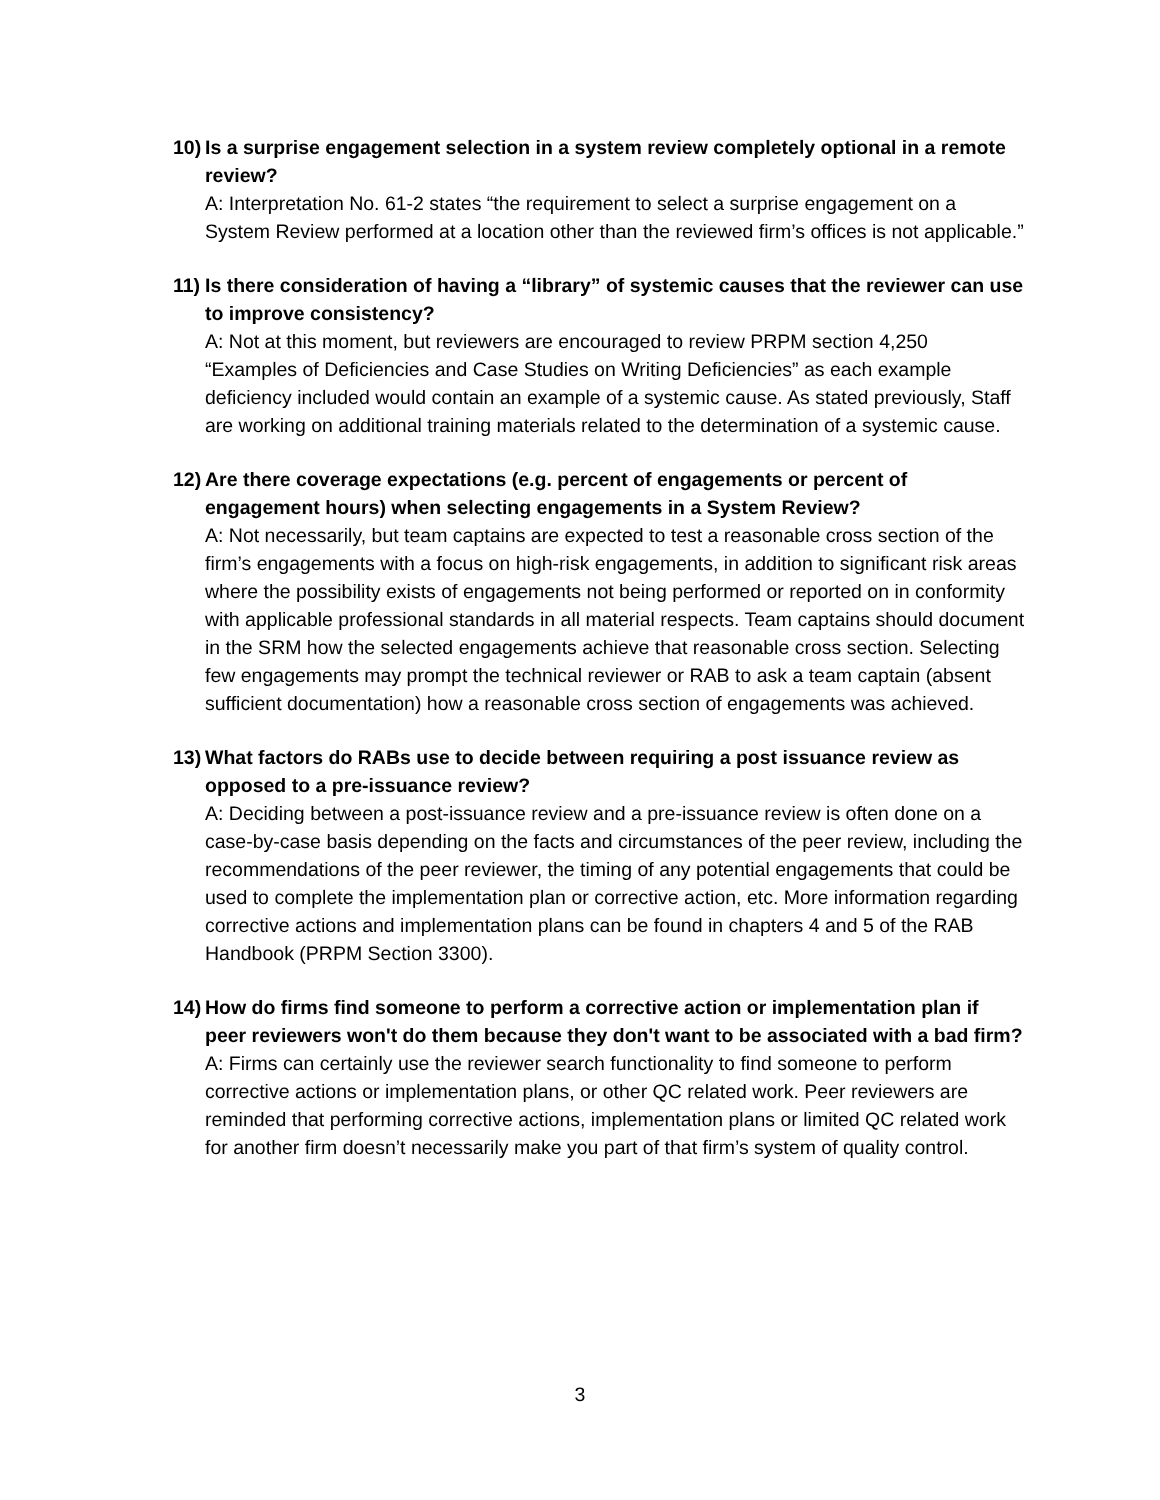10) Is a surprise engagement selection in a system review completely optional in a remote review?
A: Interpretation No. 61-2 states “the requirement to select a surprise engagement on a System Review performed at a location other than the reviewed firm’s offices is not applicable.”
11) Is there consideration of having a “library” of systemic causes that the reviewer can use to improve consistency?
A: Not at this moment, but reviewers are encouraged to review PRPM section 4,250 “Examples of Deficiencies and Case Studies on Writing Deficiencies” as each example deficiency included would contain an example of a systemic cause. As stated previously, Staff are working on additional training materials related to the determination of a systemic cause.
12) Are there coverage expectations (e.g. percent of engagements or percent of engagement hours) when selecting engagements in a System Review?
A: Not necessarily, but team captains are expected to test a reasonable cross section of the firm’s engagements with a focus on high-risk engagements, in addition to significant risk areas where the possibility exists of engagements not being performed or reported on in conformity with applicable professional standards in all material respects. Team captains should document in the SRM how the selected engagements achieve that reasonable cross section. Selecting few engagements may prompt the technical reviewer or RAB to ask a team captain (absent sufficient documentation) how a reasonable cross section of engagements was achieved.
13) What factors do RABs use to decide between requiring a post issuance review as opposed to a pre-issuance review?
A: Deciding between a post-issuance review and a pre-issuance review is often done on a case-by-case basis depending on the facts and circumstances of the peer review, including the recommendations of the peer reviewer, the timing of any potential engagements that could be used to complete the implementation plan or corrective action, etc. More information regarding corrective actions and implementation plans can be found in chapters 4 and 5 of the RAB Handbook (PRPM Section 3300).
14) How do firms find someone to perform a corrective action or implementation plan if peer reviewers won't do them because they don't want to be associated with a bad firm?
A: Firms can certainly use the reviewer search functionality to find someone to perform corrective actions or implementation plans, or other QC related work. Peer reviewers are reminded that performing corrective actions, implementation plans or limited QC related work for another firm doesn’t necessarily make you part of that firm’s system of quality control.
3